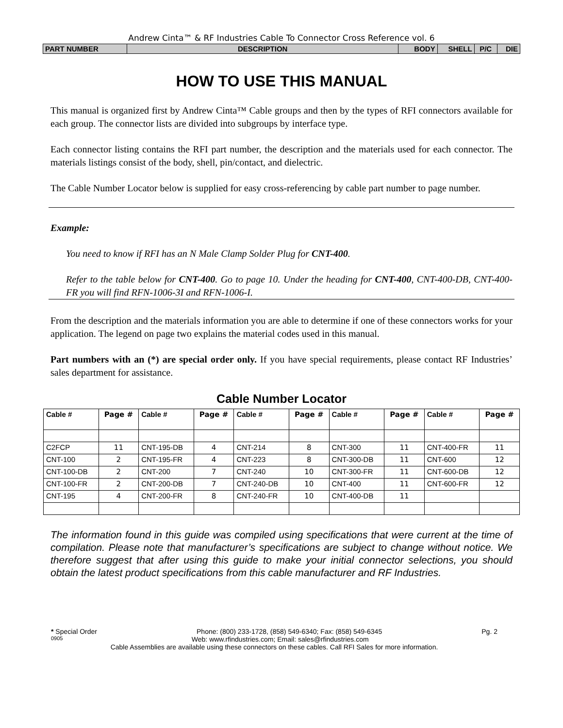Andrew Cinta™ & RF Industries Cable To Connector Cross Reference vol. 6
PART NUMBER DESCRIPTION BODY SHELL P/C DIE
HOW TO USE THIS MANUAL
This manual is organized first by Andrew Cinta™ Cable groups and then by the types of RFI connectors available for each group. The connector lists are divided into subgroups by interface type.
Each connector listing contains the RFI part number, the description and the materials used for each connector. The materials listings consist of the body, shell, pin/contact, and dielectric.
The Cable Number Locator below is supplied for easy cross-referencing by cable part number to page number.
Example:
You need to know if RFI has an N Male Clamp Solder Plug for CNT-400.
Refer to the table below for CNT-400. Go to page 10. Under the heading for CNT-400, CNT-400-DB, CNT-400-FR you will find RFN-1006-3I and RFN-1006-I.
From the description and the materials information you are able to determine if one of these connectors works for your application. The legend on page two explains the material codes used in this manual.
Part numbers with an (*) are special order only. If you have special requirements, please contact RF Industries’ sales department for assistance.
Cable Number Locator
| Cable # | Page # | Cable # | Page # | Cable # | Page # | Cable # | Page # | Cable # | Page # |
| --- | --- | --- | --- | --- | --- | --- | --- | --- | --- |
| C2FCP | 11 | CNT-195-DB | 4 | CNT-214 | 8 | CNT-300 | 11 | CNT-400-FR | 11 |
| CNT-100 | 2 | CNT-195-FR | 4 | CNT-223 | 8 | CNT-300-DB | 11 | CNT-600 | 12 |
| CNT-100-DB | 2 | CNT-200 | 7 | CNT-240 | 10 | CNT-300-FR | 11 | CNT-600-DB | 12 |
| CNT-100-FR | 2 | CNT-200-DB | 7 | CNT-240-DB | 10 | CNT-400 | 11 | CNT-600-FR | 12 |
| CNT-195 | 4 | CNT-200-FR | 8 | CNT-240-FR | 10 | CNT-400-DB | 11 | | |
The information found in this guide was compiled using specifications that were current at the time of compilation. Please note that manufacturer’s specifications are subject to change without notice. We therefore suggest that after using this guide to make your initial connector selections, you should obtain the latest product specifications from this cable manufacturer and RF Industries.
* Special Order Phone: (800) 233-1728, (858) 549-6340; Fax: (858) 549-6345 Pg. 2
0905 Web: www.rfindustries.com; Email: sales@rfindustries.com
Cable Assemblies are available using these connectors on these cables. Call RFI Sales for more information.